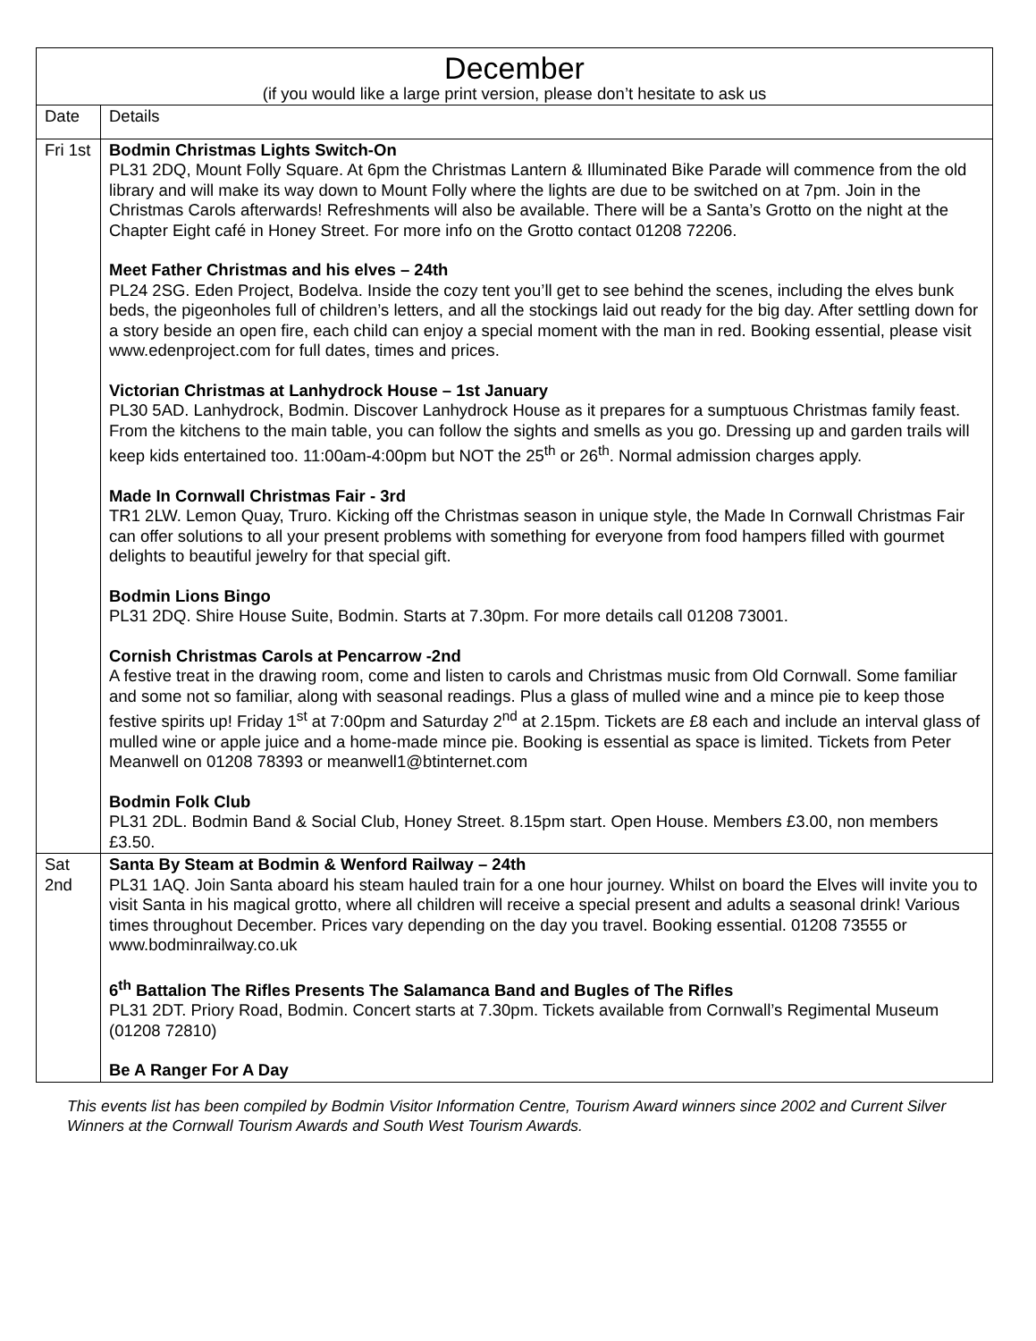| December (if you would like a large print version, please don’t hesitate to ask us | |
| --- | --- |
| Date | Details |
| Fri 1st | Bodmin Christmas Lights Switch-On PL31 2DQ, Mount Folly Square. At 6pm the Christmas Lantern & Illuminated Bike Parade will commence from the old library and will make its way down to Mount Folly where the lights are due to be switched on at 7pm. Join in the Christmas Carols afterwards! Refreshments will also be available. There will be a Santa’s Grotto on the night at the Chapter Eight café in Honey Street. For more info on the Grotto contact 01208 72206. Meet Father Christmas and his elves – 24th PL24 2SG. Eden Project, Bodelva. Inside the cozy tent you’ll get to see behind the scenes, including the elves bunk beds, the pigeonholes full of children’s letters, and all the stockings laid out ready for the big day. After settling down for a story beside an open fire, each child can enjoy a special moment with the man in red. Booking essential, please visit www.edenproject.com for full dates, times and prices. Victorian Christmas at Lanhydrock House – 1st January PL30 5AD. Lanhydrock, Bodmin. Discover Lanhydrock House as it prepares for a sumptuous Christmas family feast. From the kitchens to the main table, you can follow the sights and smells as you go. Dressing up and garden trails will keep kids entertained too. 11:00am-4:00pm but NOT the 25<sup>th</sup> or 26<sup>th</sup>. Normal admission charges apply. Made In Cornwall Christmas Fair - 3rd TR1 2LW. Lemon Quay, Truro. Kicking off the Christmas season in unique style, the Made In Cornwall Christmas Fair can offer solutions to all your present problems with something for everyone from food hampers filled with gourmet delights to beautiful jewelry for that special gift. Bodmin Lions Bingo PL31 2DQ. Shire House Suite, Bodmin. Starts at 7.30pm. For more details call 01208 73001. Cornish Christmas Carols at Pencarrow -2nd A festive treat in the drawing room, come and listen to carols and Christmas music from Old Cornwall. Some familiar and some not so familiar, along with seasonal readings. Plus a glass of mulled wine and a mince pie to keep those festive spirits up! Friday 1<sup>st</sup> at 7:00pm and Saturday 2<sup>nd</sup> at 2.15pm. Tickets are £8 each and include an interval glass of mulled wine or apple juice and a home-made mince pie. Booking is essential as space is limited. Tickets from Peter Meanwell on 01208 78393 or meanwell1@btinternet.com Bodmin Folk Club PL31 2DL. Bodmin Band & Social Club, Honey Street. 8.15pm start. Open House. Members £3.00, non members £3.50. |
| Sat 2nd | Santa By Steam at Bodmin & Wenford Railway – 24th PL31 1AQ. Join Santa aboard his steam hauled train for a one hour journey. Whilst on board the Elves will invite you to visit Santa in his magical grotto, where all children will receive a special present and adults a seasonal drink! Various times throughout December. Prices vary depending on the day you travel. Booking essential. 01208 73555 or www.bodminrailway.co.uk 6<sup>th</sup> Battalion The Rifles Presents The Salamanca Band and Bugles of The Rifles PL31 2DT. Priory Road, Bodmin. Concert starts at 7.30pm. Tickets available from Cornwall’s Regimental Museum (01208 72810) Be A Ranger For A Day |
This events list has been compiled by Bodmin Visitor Information Centre, Tourism Award winners since 2002 and Current Silver Winners at the Cornwall Tourism Awards and South West Tourism Awards.